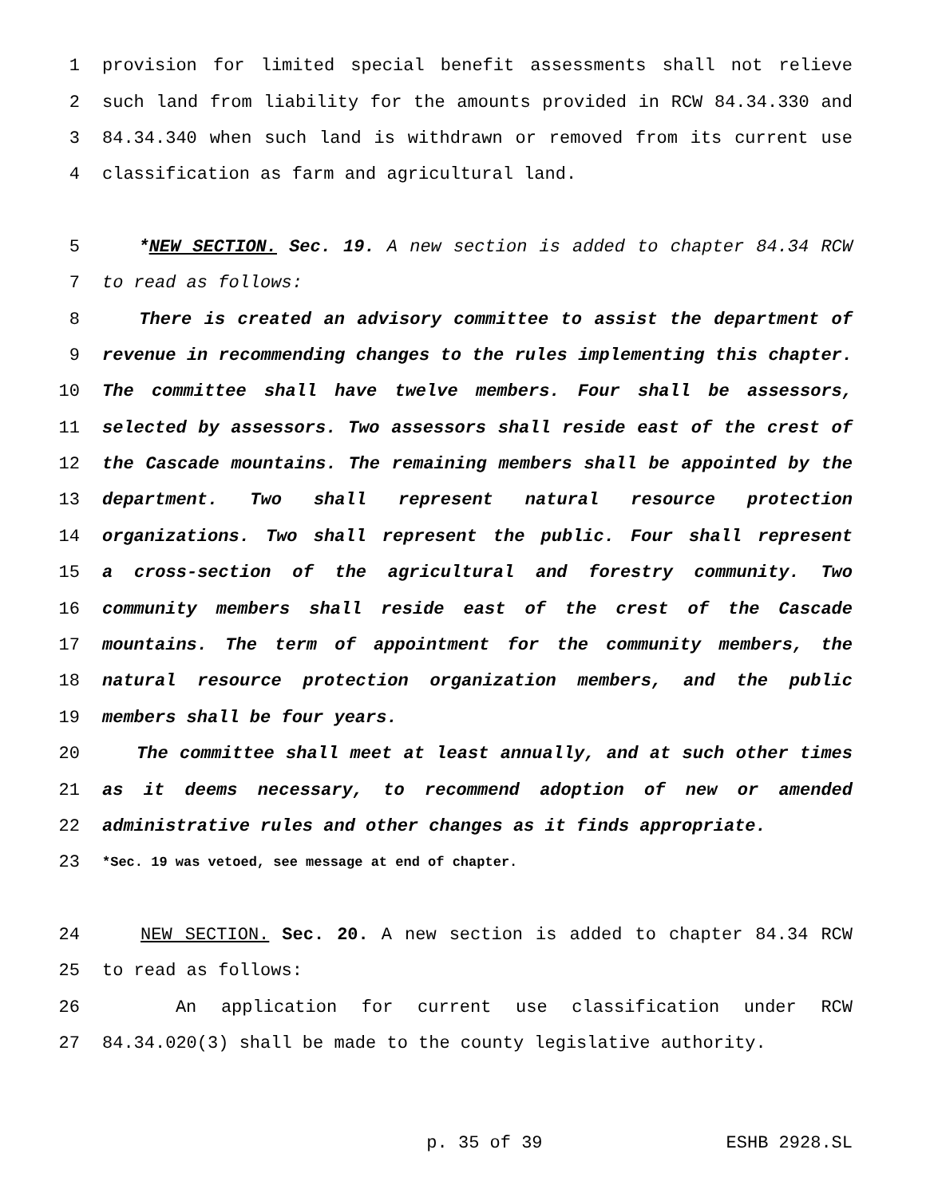1 provision for limited special benefit assessments shall not relieve
2 such land from liability for the amounts provided in RCW 84.34.330 and
3 84.34.340 when such land is withdrawn or removed from its current use
4 classification as farm and agricultural land.
5 *NEW SECTION. Sec. 19. A new section is added to chapter 84.34 RCW
7 to read as follows:
8 There is created an advisory committee to assist the department of
9 revenue in recommending changes to the rules implementing this chapter.
10 The committee shall have twelve members. Four shall be assessors,
11 selected by assessors. Two assessors shall reside east of the crest of
12 the Cascade mountains. The remaining members shall be appointed by the
13 department. Two shall represent natural resource protection
14 organizations. Two shall represent the public. Four shall represent
15 a cross-section of the agricultural and forestry community. Two
16 community members shall reside east of the crest of the Cascade
17 mountains. The term of appointment for the community members, the
18 natural resource protection organization members, and the public
19 members shall be four years.
20 The committee shall meet at least annually, and at such other times
21 as it deems necessary, to recommend adoption of new or amended
22 administrative rules and other changes as it finds appropriate.
23 *Sec. 19 was vetoed, see message at end of chapter.
24 NEW SECTION. Sec. 20. A new section is added to chapter 84.34 RCW
25 to read as follows:
26 An application for current use classification under RCW
27 84.34.020(3) shall be made to the county legislative authority.
p. 35 of 39 ESHB 2928.SL